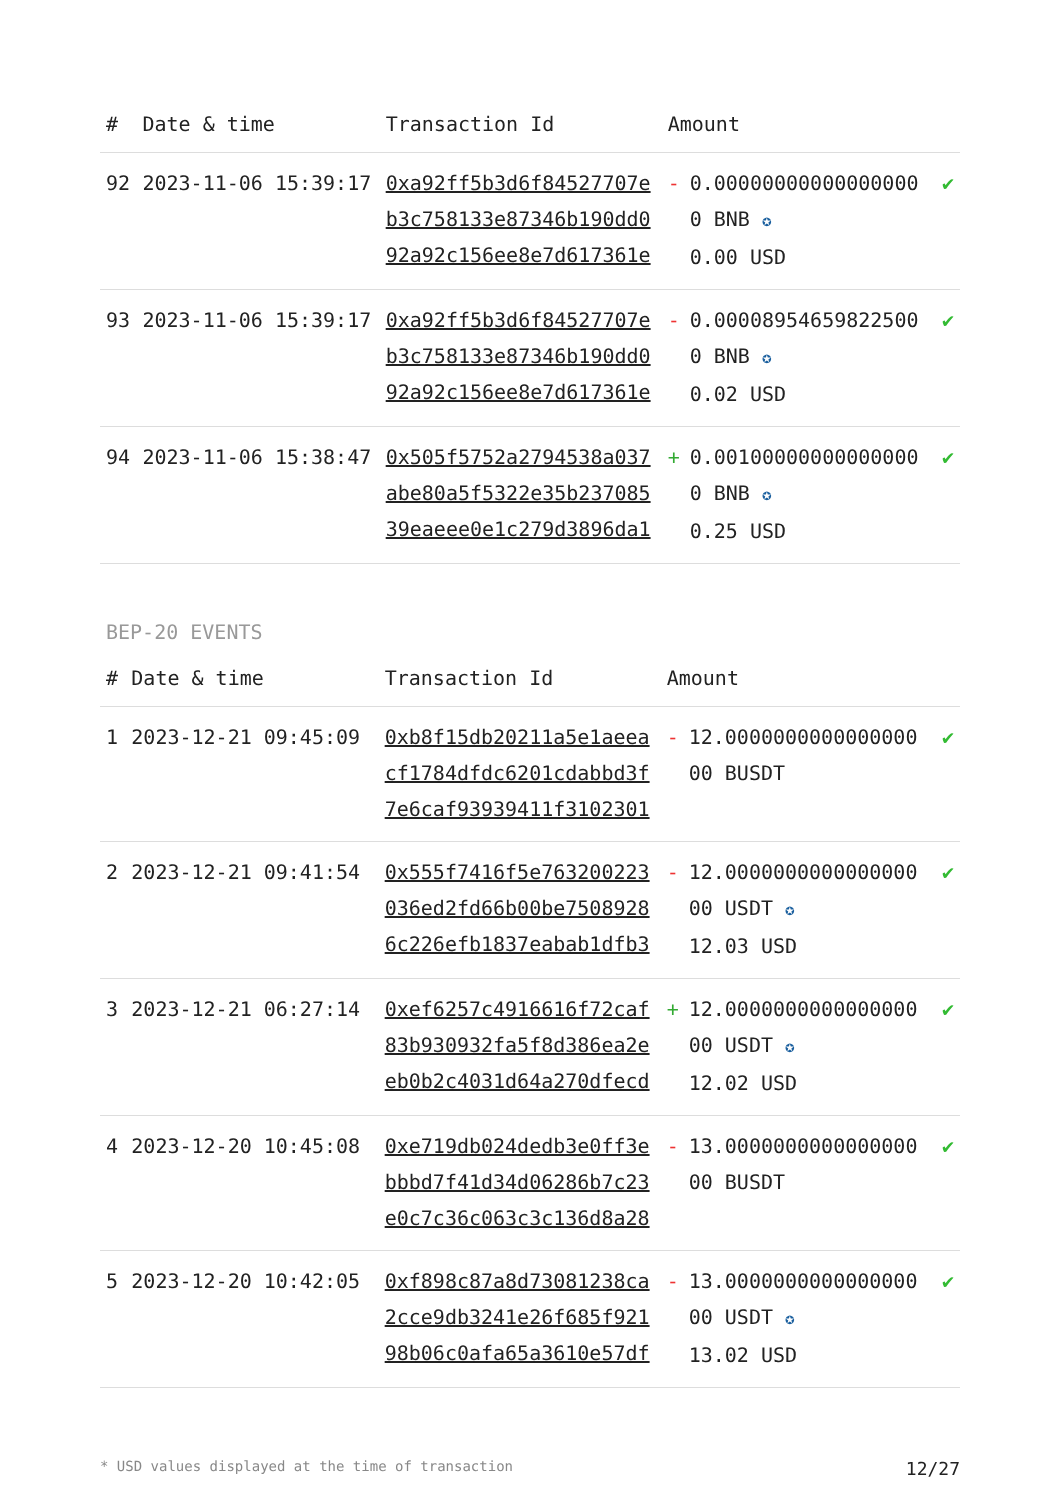| # | Date & time | Transaction Id | Amount | | |
| --- | --- | --- | --- | --- | --- |
| 92 | 2023-11-06 15:39:17 | 0xa92ff5b3d6f84527707eb3c758133e87346b190dd092a92c156ee8e7d617361e | - | 0.000000000000000000 BNB ✪ 0.00 USD | ✔ |
| 93 | 2023-11-06 15:39:17 | 0xa92ff5b3d6f84527707eb3c758133e87346b190dd092a92c156ee8e7d617361e | - | 0.000089546598225000 BNB ✪ 0.02 USD | ✔ |
| 94 | 2023-11-06 15:38:47 | 0x505f5752a2794538a037abe80a5f5322e35b23708539eaeee0e1c279d3896da1 | + | 0.001000000000000000 BNB ✪ 0.25 USD | ✔ |
BEP-20 EVENTS
| # | Date & time | Transaction Id | Amount | | |
| --- | --- | --- | --- | --- | --- |
| 1 | 2023-12-21 09:45:09 | 0xb8f15db20211a5e1aeeacf1784dfdc6201cdabbd3f7e6caf93939411f3102301 | - | 12.000000000000000000 BUSDT | ✔ |
| 2 | 2023-12-21 09:41:54 | 0x555f7416f5e763200223036ed2fd66b00be75089286c226efb1837eabab1dfb3 | - | 12.000000000000000000 USDT ✪ 12.03 USD | ✔ |
| 3 | 2023-12-21 06:27:14 | 0xef6257c4916616f72caf83b930932fa5f8d386ea2eeb0b2c4031d64a270dfecd | + | 12.000000000000000000 USDT ✪ 12.02 USD | ✔ |
| 4 | 2023-12-20 10:45:08 | 0xe719db024dedb3e0ff3ebbbd7f41d34d06286b7c23e0c7c36c063c3c136d8a28 | - | 13.000000000000000000 BUSDT | ✔ |
| 5 | 2023-12-20 10:42:05 | 0xf898c87a8d73081238ca2cce9db3241e26f685f92198b06c0afa65a3610e57df | - | 13.000000000000000000 USDT ✪ 13.02 USD | ✔ |
* USD values displayed at the time of transaction 12/27